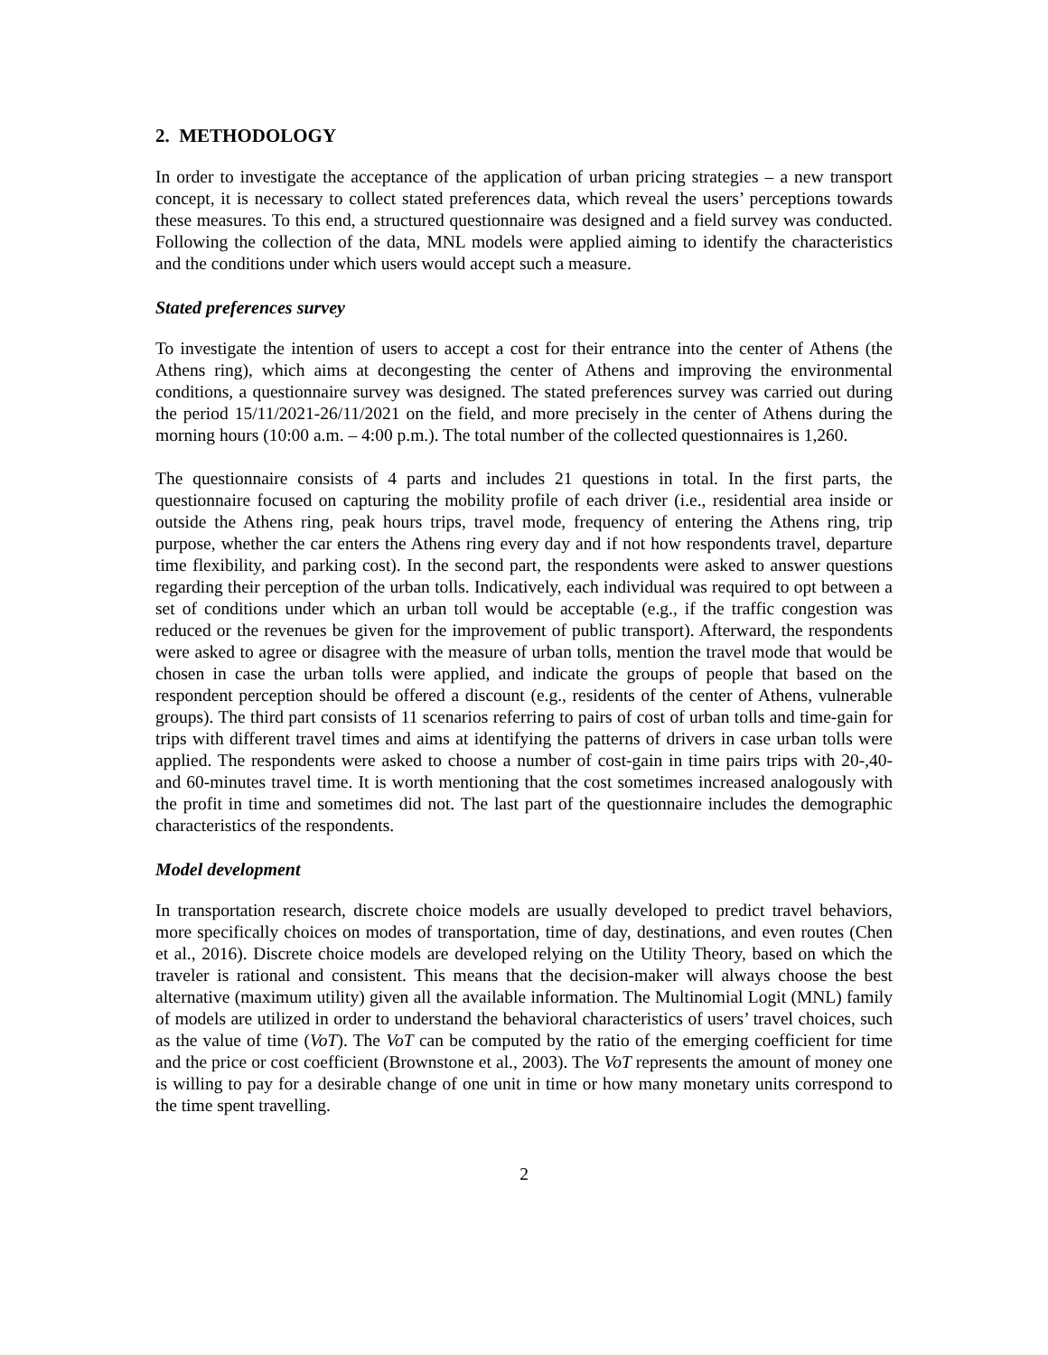2. METHODOLOGY
In order to investigate the acceptance of the application of urban pricing strategies – a new transport concept, it is necessary to collect stated preferences data, which reveal the users’ perceptions towards these measures. To this end, a structured questionnaire was designed and a field survey was conducted. Following the collection of the data, MNL models were applied aiming to identify the characteristics and the conditions under which users would accept such a measure.
Stated preferences survey
To investigate the intention of users to accept a cost for their entrance into the center of Athens (the Athens ring), which aims at decongesting the center of Athens and improving the environmental conditions, a questionnaire survey was designed. The stated preferences survey was carried out during the period 15/11/2021-26/11/2021 on the field, and more precisely in the center of Athens during the morning hours (10:00 a.m. – 4:00 p.m.). The total number of the collected questionnaires is 1,260.
The questionnaire consists of 4 parts and includes 21 questions in total. In the first parts, the questionnaire focused on capturing the mobility profile of each driver (i.e., residential area inside or outside the Athens ring, peak hours trips, travel mode, frequency of entering the Athens ring, trip purpose, whether the car enters the Athens ring every day and if not how respondents travel, departure time flexibility, and parking cost). In the second part, the respondents were asked to answer questions regarding their perception of the urban tolls. Indicatively, each individual was required to opt between a set of conditions under which an urban toll would be acceptable (e.g., if the traffic congestion was reduced or the revenues be given for the improvement of public transport). Afterward, the respondents were asked to agree or disagree with the measure of urban tolls, mention the travel mode that would be chosen in case the urban tolls were applied, and indicate the groups of people that based on the respondent perception should be offered a discount (e.g., residents of the center of Athens, vulnerable groups). The third part consists of 11 scenarios referring to pairs of cost of urban tolls and time-gain for trips with different travel times and aims at identifying the patterns of drivers in case urban tolls were applied. The respondents were asked to choose a number of cost-gain in time pairs trips with 20-,40- and 60-minutes travel time. It is worth mentioning that the cost sometimes increased analogously with the profit in time and sometimes did not. The last part of the questionnaire includes the demographic characteristics of the respondents.
Model development
In transportation research, discrete choice models are usually developed to predict travel behaviors, more specifically choices on modes of transportation, time of day, destinations, and even routes (Chen et al., 2016). Discrete choice models are developed relying on the Utility Theory, based on which the traveler is rational and consistent. This means that the decision-maker will always choose the best alternative (maximum utility) given all the available information. The Multinomial Logit (MNL) family of models are utilized in order to understand the behavioral characteristics of users’ travel choices, such as the value of time (VoT). The VoT can be computed by the ratio of the emerging coefficient for time and the price or cost coefficient (Brownstone et al., 2003). The VoT represents the amount of money one is willing to pay for a desirable change of one unit in time or how many monetary units correspond to the time spent travelling.
2